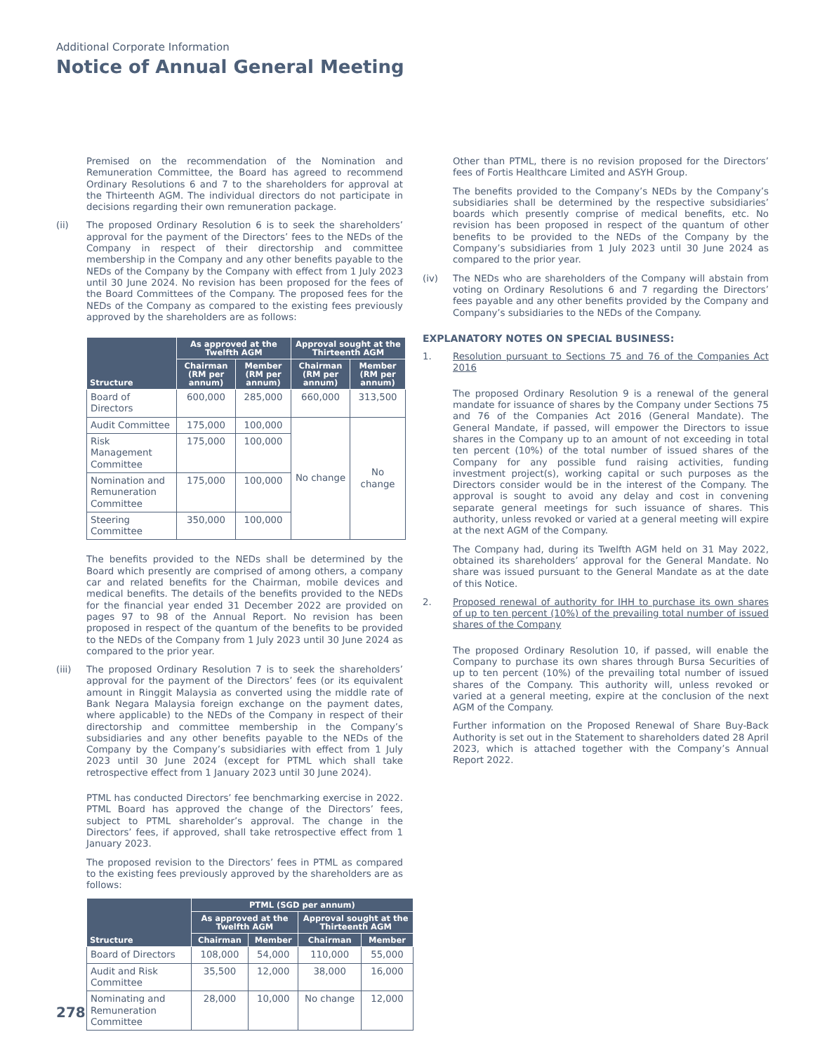Additional Corporate Information
Notice of Annual General Meeting
Premised on the recommendation of the Nomination and Remuneration Committee, the Board has agreed to recommend Ordinary Resolutions 6 and 7 to the shareholders for approval at the Thirteenth AGM. The individual directors do not participate in decisions regarding their own remuneration package.
(ii) The proposed Ordinary Resolution 6 is to seek the shareholders’ approval for the payment of the Directors’ fees to the NEDs of the Company in respect of their directorship and committee membership in the Company and any other benefits payable to the NEDs of the Company by the Company with effect from 1 July 2023 until 30 June 2024. No revision has been proposed for the fees of the Board Committees of the Company. The proposed fees for the NEDs of the Company as compared to the existing fees previously approved by the shareholders are as follows:
| Structure | As approved at the Twelfth AGM | | Approval sought at the Thirteenth AGM | |
| --- | --- | --- | --- | --- |
| | Chairman (RM per annum) | Member (RM per annum) | Chairman (RM per annum) | Member (RM per annum) |
| Board of Directors | 600,000 | 285,000 | 660,000 | 313,500 |
| Audit Committee | 175,000 | 100,000 | No change | No change |
| Risk Management Committee | 175,000 | 100,000 | | |
| Nomination and Remuneration Committee | 175,000 | 100,000 | | |
| Steering Committee | 350,000 | 100,000 | | |
The benefits provided to the NEDs shall be determined by the Board which presently are comprised of among others, a company car and related benefits for the Chairman, mobile devices and medical benefits. The details of the benefits provided to the NEDs for the financial year ended 31 December 2022 are provided on pages 97 to 98 of the Annual Report. No revision has been proposed in respect of the quantum of the benefits to be provided to the NEDs of the Company from 1 July 2023 until 30 June 2024 as compared to the prior year.
(iii) The proposed Ordinary Resolution 7 is to seek the shareholders’ approval for the payment of the Directors’ fees (or its equivalent amount in Ringgit Malaysia as converted using the middle rate of Bank Negara Malaysia foreign exchange on the payment dates, where applicable) to the NEDs of the Company in respect of their directorship and committee membership in the Company’s subsidiaries and any other benefits payable to the NEDs of the Company by the Company’s subsidiaries with effect from 1 July 2023 until 30 June 2024 (except for PTML which shall take retrospective effect from 1 January 2023 until 30 June 2024).
PTML has conducted Directors’ fee benchmarking exercise in 2022. PTML Board has approved the change of the Directors’ fees, subject to PTML shareholder’s approval. The change in the Directors’ fees, if approved, shall take retrospective effect from 1 January 2023.
The proposed revision to the Directors’ fees in PTML as compared to the existing fees previously approved by the shareholders are as follows:
| Structure | PTML (SGD per annum) | | | |
| --- | --- | --- | --- | --- |
| | As approved at the Twelfth AGM | | Approval sought at the Thirteenth AGM | |
| | Chairman | Member | Chairman | Member |
| Board of Directors | 108,000 | 54,000 | 110,000 | 55,000 |
| Audit and Risk Committee | 35,500 | 12,000 | 38,000 | 16,000 |
| Nominating and Remuneration Committee | 28,000 | 10,000 | No change | 12,000 |
Other than PTML, there is no revision proposed for the Directors’ fees of Fortis Healthcare Limited and ASYH Group.
The benefits provided to the Company’s NEDs by the Company’s subsidiaries shall be determined by the respective subsidiaries’ boards which presently comprise of medical benefits, etc. No revision has been proposed in respect of the quantum of other benefits to be provided to the NEDs of the Company by the Company’s subsidiaries from 1 July 2023 until 30 June 2024 as compared to the prior year.
(iv) The NEDs who are shareholders of the Company will abstain from voting on Ordinary Resolutions 6 and 7 regarding the Directors’ fees payable and any other benefits provided by the Company and Company’s subsidiaries to the NEDs of the Company.
EXPLANATORY NOTES ON SPECIAL BUSINESS:
1. Resolution pursuant to Sections 75 and 76 of the Companies Act 2016
The proposed Ordinary Resolution 9 is a renewal of the general mandate for issuance of shares by the Company under Sections 75 and 76 of the Companies Act 2016 (General Mandate). The General Mandate, if passed, will empower the Directors to issue shares in the Company up to an amount of not exceeding in total ten percent (10%) of the total number of issued shares of the Company for any possible fund raising activities, funding investment project(s), working capital or such purposes as the Directors consider would be in the interest of the Company. The approval is sought to avoid any delay and cost in convening separate general meetings for such issuance of shares. This authority, unless revoked or varied at a general meeting will expire at the next AGM of the Company.
The Company had, during its Twelfth AGM held on 31 May 2022, obtained its shareholders’ approval for the General Mandate. No share was issued pursuant to the General Mandate as at the date of this Notice.
2. Proposed renewal of authority for IHH to purchase its own shares of up to ten percent (10%) of the prevailing total number of issued shares of the Company
The proposed Ordinary Resolution 10, if passed, will enable the Company to purchase its own shares through Bursa Securities of up to ten percent (10%) of the prevailing total number of issued shares of the Company. This authority will, unless revoked or varied at a general meeting, expire at the conclusion of the next AGM of the Company.
Further information on the Proposed Renewal of Share Buy-Back Authority is set out in the Statement to shareholders dated 28 April 2023, which is attached together with the Company’s Annual Report 2022.
278